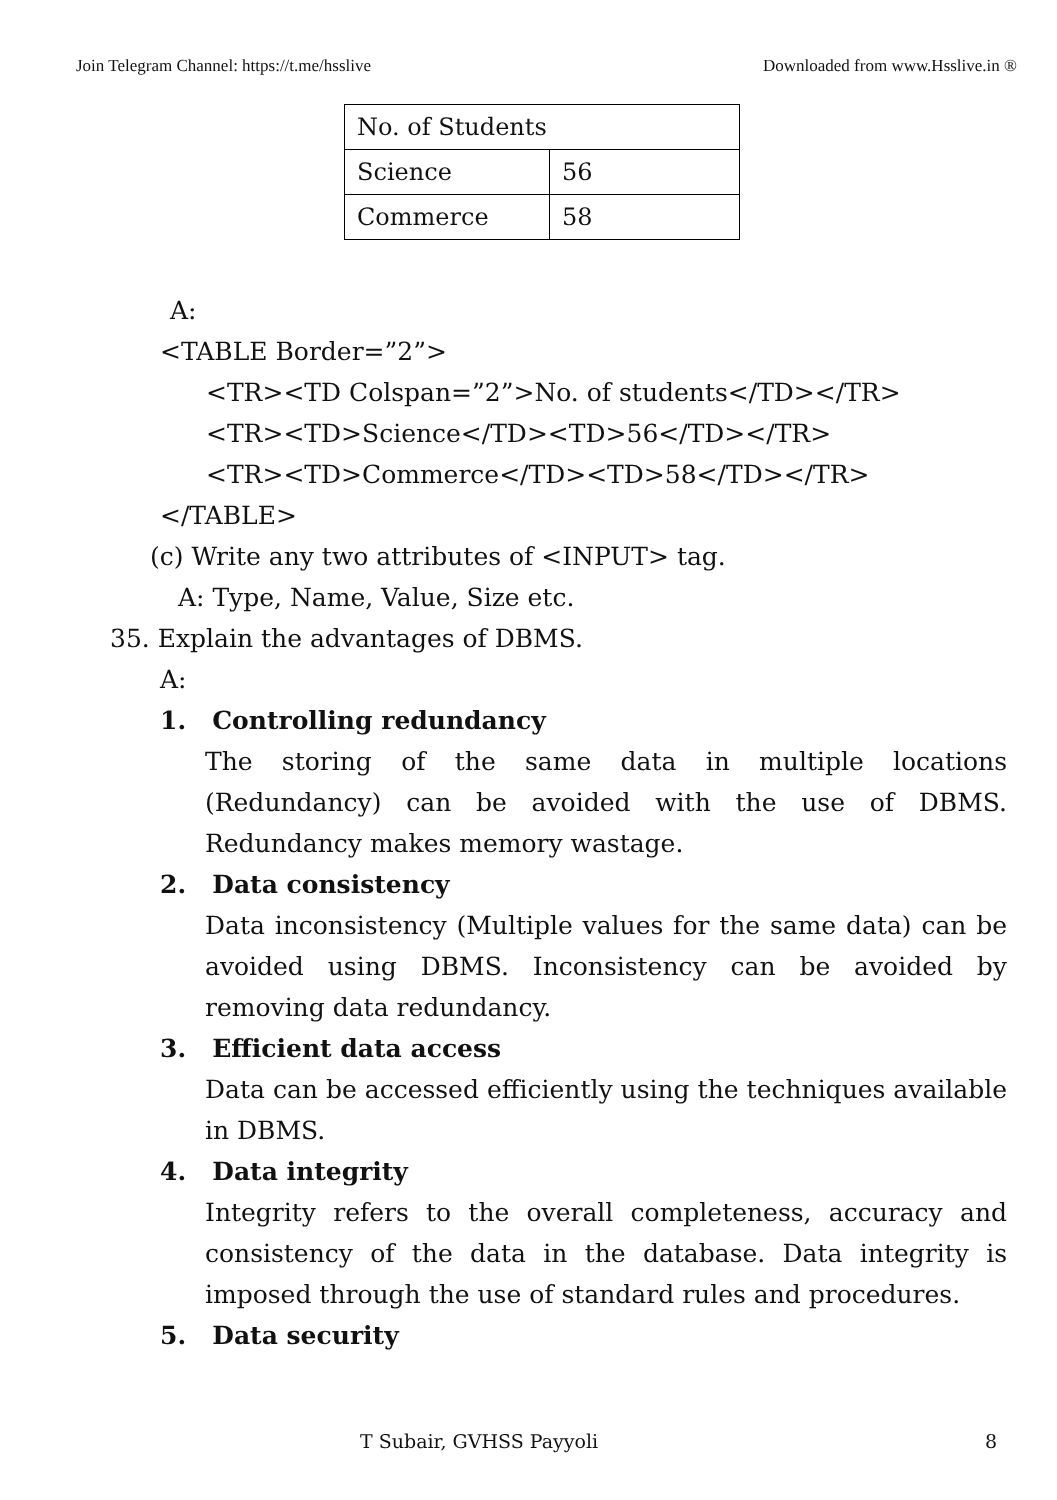Join Telegram Channel: https://t.me/hsslive Downloaded from www.Hsslive.in ®
| No. of Students | |
| Science | 56 |
| Commerce | 58 |
A:
<TABLE Border=”2”>
<TR><TD Colspan=”2”>No. of students</TD></TR>
<TR><TD>Science</TD><TD>56</TD></TR>
<TR><TD>Commerce</TD><TD>58</TD></TR>
</TABLE>
(c) Write any two attributes of <INPUT> tag.
A: Type, Name, Value, Size etc.
35. Explain the advantages of DBMS.
A:
1. Controlling redundancy
The storing of the same data in multiple locations (Redundancy) can be avoided with the use of DBMS. Redundancy makes memory wastage.
2. Data consistency
Data inconsistency (Multiple values for the same data) can be avoided using DBMS. Inconsistency can be avoided by removing data redundancy.
3. Efficient data access
Data can be accessed efficiently using the techniques available in DBMS.
4. Data integrity
Integrity refers to the overall completeness, accuracy and consistency of the data in the database. Data integrity is imposed through the use of standard rules and procedures.
5. Data security
T Subair, GVHSS Payyoli 8